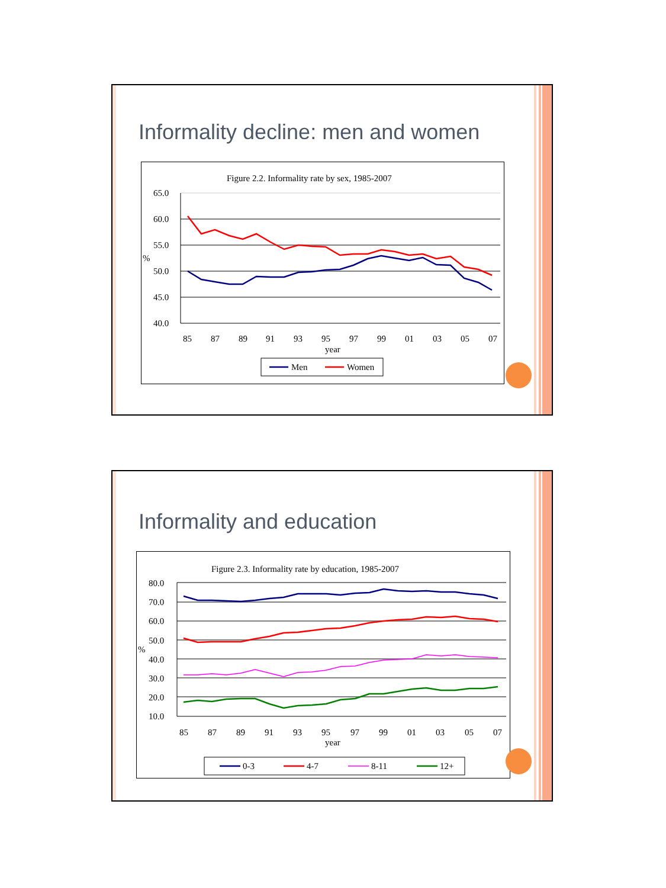Informality decline: men and women
Figure 2.2. Informality rate by sex, 1985-2007
65.0
60.0
55.0
%
50.0
45.0
40.0
85
87
89
91
93
95
97
99
01
03
05
07
year
Men
Women
Informality and education
Figure 2.3. Informality rate by education, 1985-2007
80.0
70.0
60.0
50.0
%
40.0
30.0
20.0
10.0
85
87
89
91
93
95
97
99
01
03
05
07
year
0-3
4-7
8-11
12+